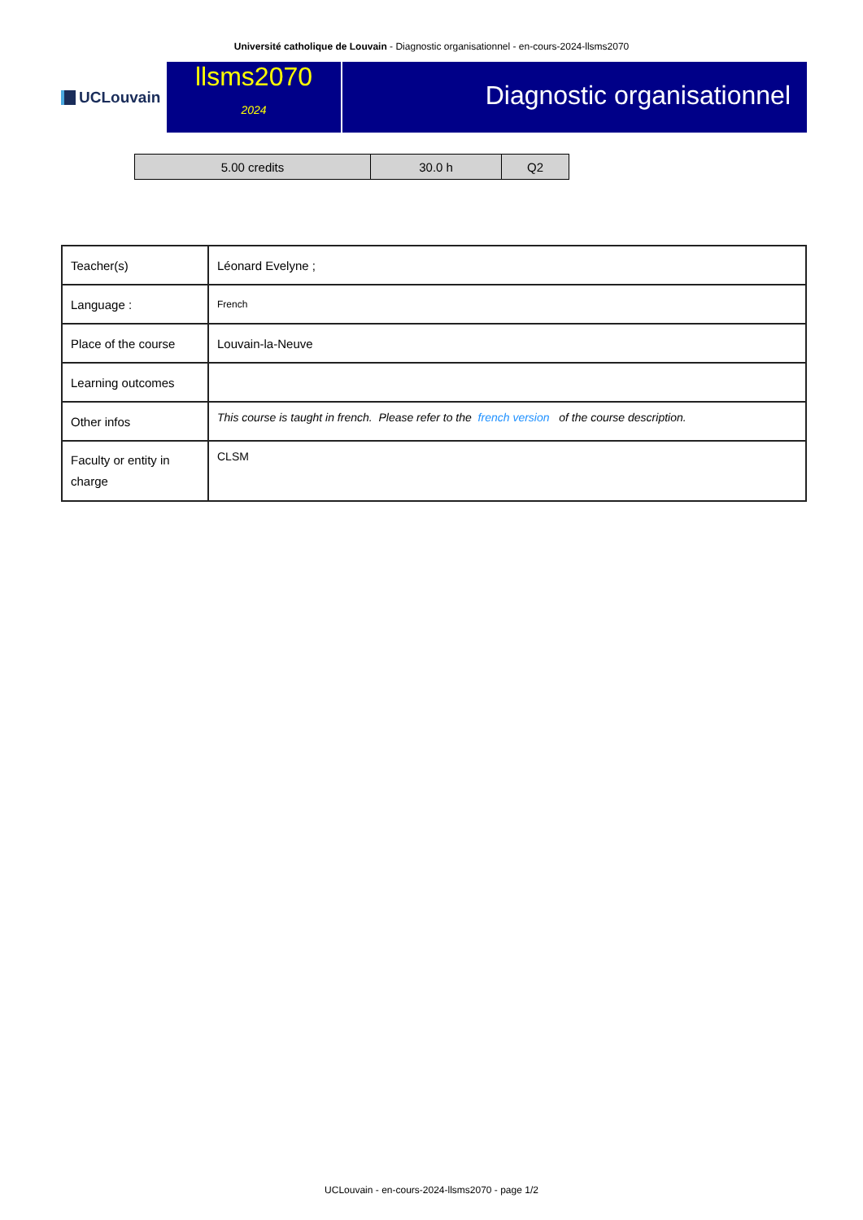Université catholique de Louvain - Diagnostic organisationnel - en-cours-2024-llsms2070
UCLouvain
llsms2070
2024
Diagnostic organisationnel
| 5.00 credits | 30.0 h | Q2 |
| Teacher(s) | Léonard Evelyne ; |
| Language : | French |
| Place of the course | Louvain-la-Neuve |
| Learning outcomes | |
| Other infos | This course is taught in french. Please refer to the french version of the course description. |
| Faculty or entity in charge | CLSM |
UCLouvain - en-cours-2024-llsms2070 - page 1/2